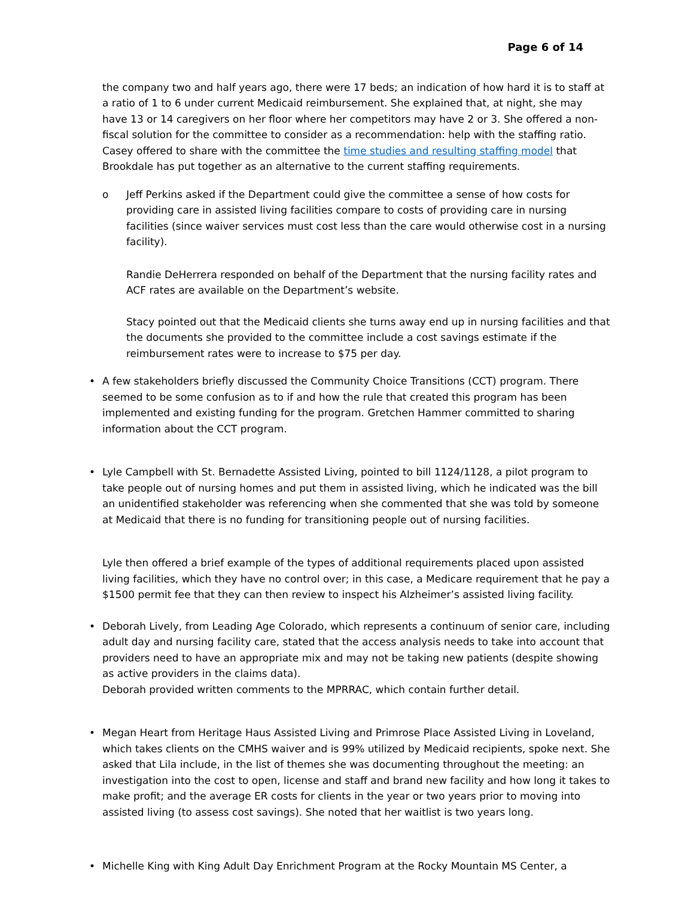Page 6 of 14
the company two and half years ago, there were 17 beds; an indication of how hard it is to staff at a ratio of 1 to 6 under current Medicaid reimbursement. She explained that, at night, she may have 13 or 14 caregivers on her floor where her competitors may have 2 or 3. She offered a non-fiscal solution for the committee to consider as a recommendation: help with the staffing ratio. Casey offered to share with the committee the time studies and resulting staffing model that Brookdale has put together as an alternative to the current staffing requirements.
o Jeff Perkins asked if the Department could give the committee a sense of how costs for providing care in assisted living facilities compare to costs of providing care in nursing facilities (since waiver services must cost less than the care would otherwise cost in a nursing facility).
Randie DeHerrera responded on behalf of the Department that the nursing facility rates and ACF rates are available on the Department’s website.
Stacy pointed out that the Medicaid clients she turns away end up in nursing facilities and that the documents she provided to the committee include a cost savings estimate if the reimbursement rates were to increase to $75 per day.
• A few stakeholders briefly discussed the Community Choice Transitions (CCT) program. There seemed to be some confusion as to if and how the rule that created this program has been implemented and existing funding for the program. Gretchen Hammer committed to sharing information about the CCT program.
• Lyle Campbell with St. Bernadette Assisted Living, pointed to bill 1124/1128, a pilot program to take people out of nursing homes and put them in assisted living, which he indicated was the bill an unidentified stakeholder was referencing when she commented that she was told by someone at Medicaid that there is no funding for transitioning people out of nursing facilities.
Lyle then offered a brief example of the types of additional requirements placed upon assisted living facilities, which they have no control over; in this case, a Medicare requirement that he pay a $1500 permit fee that they can then review to inspect his Alzheimer’s assisted living facility.
• Deborah Lively, from Leading Age Colorado, which represents a continuum of senior care, including adult day and nursing facility care, stated that the access analysis needs to take into account that providers need to have an appropriate mix and may not be taking new patients (despite showing as active providers in the claims data).
Deborah provided written comments to the MPRRAC, which contain further detail.
• Megan Heart from Heritage Haus Assisted Living and Primrose Place Assisted Living in Loveland, which takes clients on the CMHS waiver and is 99% utilized by Medicaid recipients, spoke next. She asked that Lila include, in the list of themes she was documenting throughout the meeting: an investigation into the cost to open, license and staff and brand new facility and how long it takes to make profit; and the average ER costs for clients in the year or two years prior to moving into assisted living (to assess cost savings). She noted that her waitlist is two years long.
• Michelle King with King Adult Day Enrichment Program at the Rocky Mountain MS Center, a